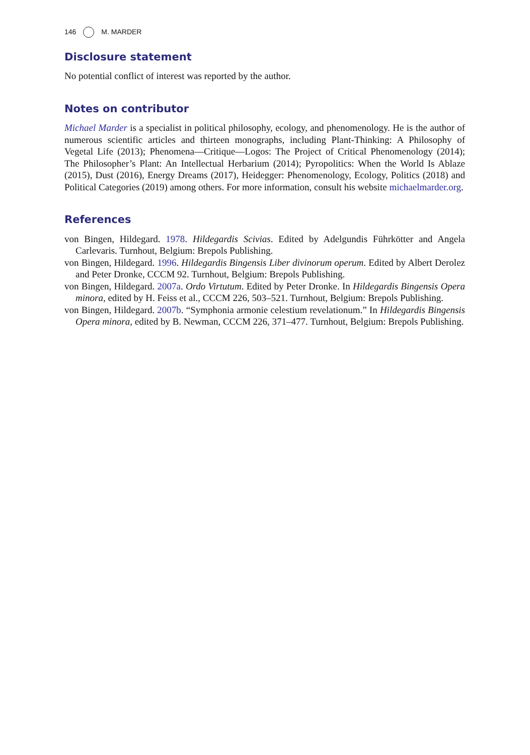146 M. MARDER
Disclosure statement
No potential conflict of interest was reported by the author.
Notes on contributor
Michael Marder is a specialist in political philosophy, ecology, and phenomenology. He is the author of numerous scientific articles and thirteen monographs, including Plant-Thinking: A Philosophy of Vegetal Life (2013); Phenomena—Critique—Logos: The Project of Critical Phenomenology (2014); The Philosopher’s Plant: An Intellectual Herbarium (2014); Pyropolitics: When the World Is Ablaze (2015), Dust (2016), Energy Dreams (2017), Heidegger: Phenomenology, Ecology, Politics (2018) and Political Categories (2019) among others. For more information, consult his website michaelmarder.org.
References
von Bingen, Hildegard. 1978. Hildegardis Scivias. Edited by Adelgundis Führkötter and Angela Carlevaris. Turnhout, Belgium: Brepols Publishing.
von Bingen, Hildegard. 1996. Hildegardis Bingensis Liber divinorum operum. Edited by Albert Derolez and Peter Dronke, CCCM 92. Turnhout, Belgium: Brepols Publishing.
von Bingen, Hildegard. 2007a. Ordo Virtutum. Edited by Peter Dronke. In Hildegardis Bingensis Opera minora, edited by H. Feiss et al., CCCM 226, 503–521. Turnhout, Belgium: Brepols Publishing.
von Bingen, Hildegard. 2007b. “Symphonia armonie celestium revelationum.” In Hildegardis Bingensis Opera minora, edited by B. Newman, CCCM 226, 371–477. Turnhout, Belgium: Brepols Publishing.